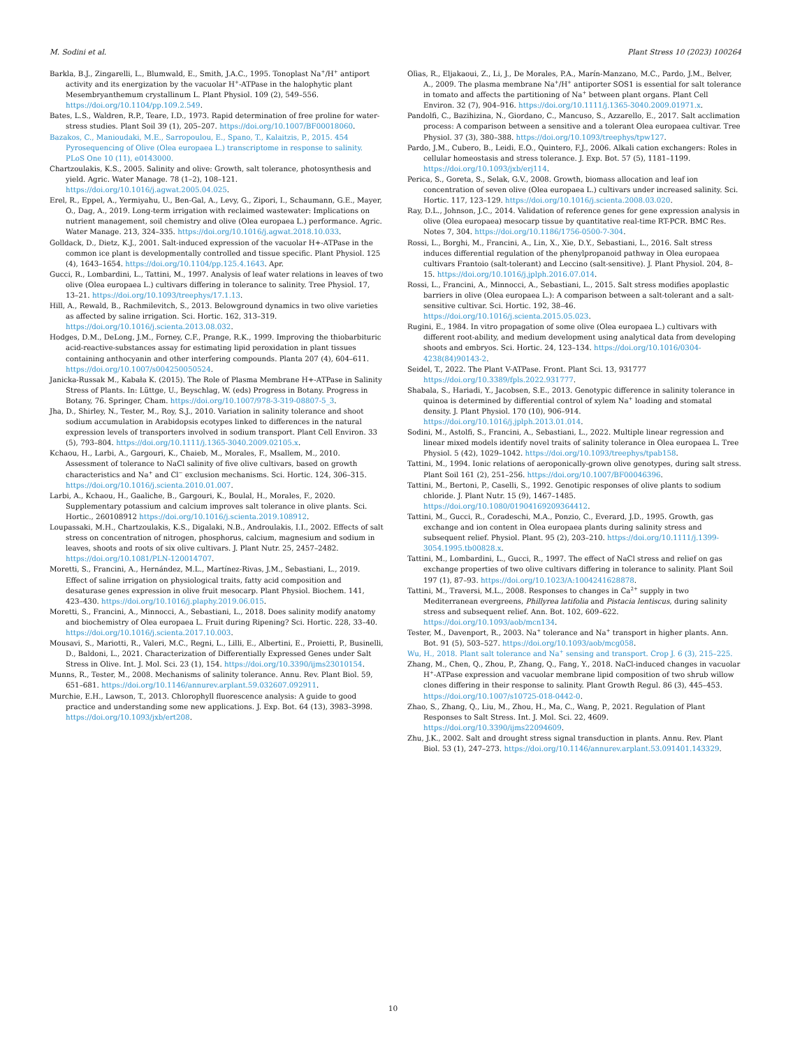M. Sodini et al. Plant Stress 10 (2023) 100264
Barkla, B.J., Zingarelli, L., Blumwald, E., Smith, J.A.C., 1995. Tonoplast Na<sup>+</sup>/H<sup>+</sup> antiport activity and its energization by the vacuolar H<sup>+</sup>-ATPase in the halophytic plant Mesembryanthemum crystallinum L. Plant Physiol. 109 (2), 549–556. https://doi.org/10.1104/pp.109.2.549.
Bates, L.S., Waldren, R.P., Teare, I.D., 1973. Rapid determination of free proline for water-stress studies. Plant Soil 39 (1), 205–207. https://doi.org/10.1007/BF00018060.
Bazakos, C., Manioudaki, M.E., Sarropoulou, E., Spano, T., Kalaitzis, P., 2015. 454 Pyrosequencing of Olive (Olea europaea L.) transcriptome in response to salinity. PLoS One 10 (11), e0143000.
Chartzoulakis, K.S., 2005. Salinity and olive: Growth, salt tolerance, photosynthesis and yield. Agric. Water Manage. 78 (1–2), 108–121. https://doi.org/10.1016/j.agwat.2005.04.025.
Erel, R., Eppel, A., Yermiyahu, U., Ben-Gal, A., Levy, G., Zipori, I., Schaumann, G.E., Mayer, O., Dag, A., 2019. Long-term irrigation with reclaimed wastewater: Implications on nutrient management, soil chemistry and olive (Olea europaea L.) performance. Agric. Water Manage. 213, 324–335. https://doi.org/10.1016/j.agwat.2018.10.033.
Golldack, D., Dietz, K.J., 2001. Salt-induced expression of the vacuolar H+-ATPase in the common ice plant is developmentally controlled and tissue specific. Plant Physiol. 125 (4), 1643–1654. https://doi.org/10.1104/pp.125.4.1643. Apr.
Gucci, R., Lombardini, L., Tattini, M., 1997. Analysis of leaf water relations in leaves of two olive (Olea europaea L.) cultivars differing in tolerance to salinity. Tree Physiol. 17, 13–21. https://doi.org/10.1093/treephys/17.1.13.
Hill, A., Rewald, B., Rachmilevitch, S., 2013. Belowground dynamics in two olive varieties as affected by saline irrigation. Sci. Hortic. 162, 313–319. https://doi.org/10.1016/j.scienta.2013.08.032.
Hodges, D.M., DeLong, J.M., Forney, C.F., Prange, R.K., 1999. Improving the thiobarbituric acid-reactive-substances assay for estimating lipid peroxidation in plant tissues containing anthocyanin and other interfering compounds. Planta 207 (4), 604–611. https://doi.org/10.1007/s004250050524.
Janicka-Russak M., Kabała K. (2015). The Role of Plasma Membrane H+-ATPase in Salinity Stress of Plants. In: Lüttge, U., Beyschlag, W. (eds) Progress in Botany. Progress in Botany, 76. Springer, Cham. https://doi.org/10.1007/978-3-319-08807-5_3.
Jha, D., Shirley, N., Tester, M., Roy, S.J., 2010. Variation in salinity tolerance and shoot sodium accumulation in Arabidopsis ecotypes linked to differences in the natural expression levels of transporters involved in sodium transport. Plant Cell Environ. 33 (5), 793–804. https://doi.org/10.1111/j.1365-3040.2009.02105.x.
Kchaou, H., Larbi, A., Gargouri, K., Chaieb, M., Morales, F., Msallem, M., 2010. Assessment of tolerance to NaCl salinity of five olive cultivars, based on growth characteristics and Na<sup>+</sup> and Cl<sup>−</sup> exclusion mechanisms. Sci. Hortic. 124, 306–315. https://doi.org/10.1016/j.scienta.2010.01.007.
Larbi, A., Kchaou, H., Gaaliche, B., Gargouri, K., Boulal, H., Morales, F., 2020. Supplementary potassium and calcium improves salt tolerance in olive plants. Sci. Hortic., 260108912 https://doi.org/10.1016/j.scienta.2019.108912.
Loupassaki, M.H., Chartzoulakis, K.S., Digalaki, N.B., Androulakis, I.I., 2002. Effects of salt stress on concentration of nitrogen, phosphorus, calcium, magnesium and sodium in leaves, shoots and roots of six olive cultivars. J. Plant Nutr. 25, 2457–2482. https://doi.org/10.1081/PLN-120014707.
Moretti, S., Francini, A., Hernández, M.L., Martínez-Rivas, J.M., Sebastiani, L., 2019. Effect of saline irrigation on physiological traits, fatty acid composition and desaturase genes expression in olive fruit mesocarp. Plant Physiol. Biochem. 141, 423–430. https://doi.org/10.1016/j.plaphy.2019.06.015.
Moretti, S., Francini, A., Minnocci, A., Sebastiani, L., 2018. Does salinity modify anatomy and biochemistry of Olea europaea L. Fruit during Ripening? Sci. Hortic. 228, 33–40. https://doi.org/10.1016/j.scienta.2017.10.003.
Mousavi, S., Mariotti, R., Valeri, M.C., Regni, L., Lilli, E., Albertini, E., Proietti, P., Businelli, D., Baldoni, L., 2021. Characterization of Differentially Expressed Genes under Salt Stress in Olive. Int. J. Mol. Sci. 23 (1), 154. https://doi.org/10.3390/ijms23010154.
Munns, R., Tester, M., 2008. Mechanisms of salinity tolerance. Annu. Rev. Plant Biol. 59, 651–681. https://doi.org/10.1146/annurev.arplant.59.032607.092911.
Murchie, E.H., Lawson, T., 2013. Chlorophyll fluorescence analysis: A guide to good practice and understanding some new applications. J. Exp. Bot. 64 (13), 3983–3998. https://doi.org/10.1093/jxb/ert208.
Olìas, R., Eljakaoui, Z., Li, J., De Morales, P.A., Marín-Manzano, M.C., Pardo, J.M., Belver, A., 2009. The plasma membrane Na<sup>+</sup>/H<sup>+</sup> antiporter SOS1 is essential for salt tolerance in tomato and affects the partitioning of Na<sup>+</sup> between plant organs. Plant Cell Environ. 32 (7), 904–916. https://doi.org/10.1111/j.1365-3040.2009.01971.x.
Pandolfi, C., Bazihizina, N., Giordano, C., Mancuso, S., Azzarello, E., 2017. Salt acclimation process: A comparison between a sensitive and a tolerant Olea europaea cultivar. Tree Physiol. 37 (3), 380–388. https://doi.org/10.1093/treephys/tpw127.
Pardo, J.M., Cubero, B., Leidi, E.O., Quintero, F.J., 2006. Alkali cation exchangers: Roles in cellular homeostasis and stress tolerance. J. Exp. Bot. 57 (5), 1181–1199. https://doi.org/10.1093/jxb/erj114.
Perica, S., Goreta, S., Selak, G.V., 2008. Growth, biomass allocation and leaf ion concentration of seven olive (Olea europaea L.) cultivars under increased salinity. Sci. Hortic. 117, 123–129. https://doi.org/10.1016/j.scienta.2008.03.020.
Ray, D.L., Johnson, J.C., 2014. Validation of reference genes for gene expression analysis in olive (Olea europaea) mesocarp tissue by quantitative real-time RT-PCR. BMC Res. Notes 7, 304. https://doi.org/10.1186/1756-0500-7-304.
Rossi, L., Borghi, M., Francini, A., Lin, X., Xie, D.Y., Sebastiani, L., 2016. Salt stress induces differential regulation of the phenylpropanoid pathway in Olea europaea cultivars Frantoio (salt-tolerant) and Leccino (salt-sensitive). J. Plant Physiol. 204, 8–15. https://doi.org/10.1016/j.jplph.2016.07.014.
Rossi, L., Francini, A., Minnocci, A., Sebastiani, L., 2015. Salt stress modifies apoplastic barriers in olive (Olea europaea L.): A comparison between a salt-tolerant and a salt-sensitive cultivar. Sci. Hortic. 192, 38–46. https://doi.org/10.1016/j.scienta.2015.05.023.
Rugini, E., 1984. In vitro propagation of some olive (Olea europaea L.) cultivars with different root-ability, and medium development using analytical data from developing shoots and embryos. Sci. Hortic. 24, 123–134. https://doi.org/10.1016/0304-4238(84)90143-2.
Seidel, T., 2022. The Plant V-ATPase. Front. Plant Sci. 13, 931777 https://doi.org/10.3389/fpls.2022.931777.
Shabala, S., Hariadi, Y., Jacobsen, S.E., 2013. Genotypic difference in salinity tolerance in quinoa is determined by differential control of xylem Na<sup>+</sup> loading and stomatal density. J. Plant Physiol. 170 (10), 906–914. https://doi.org/10.1016/j.jplph.2013.01.014.
Sodini, M., Astolfi, S., Francini, A., Sebastiani, L., 2022. Multiple linear regression and linear mixed models identify novel traits of salinity tolerance in Olea europaea L. Tree Physiol. 5 (42), 1029–1042. https://doi.org/10.1093/treephys/tpab158.
Tattini, M., 1994. Ionic relations of aeroponically-grown olive genotypes, during salt stress. Plant Soil 161 (2), 251–256. https://doi.org/10.1007/BF00046396.
Tattini, M., Bertoni, P., Caselli, S., 1992. Genotipic responses of olive plants to sodium chloride. J. Plant Nutr. 15 (9), 1467–1485. https://doi.org/10.1080/01904169209364412.
Tattini, M., Gucci, R., Coradeschi, M.A., Ponzio, C., Everard, J.D., 1995. Growth, gas exchange and ion content in Olea europaea plants during salinity stress and subsequent relief. Physiol. Plant. 95 (2), 203–210. https://doi.org/10.1111/j.1399-3054.1995.tb00828.x.
Tattini, M., Lombardini, L., Gucci, R., 1997. The effect of NaCl stress and relief on gas exchange properties of two olive cultivars differing in tolerance to salinity. Plant Soil 197 (1), 87–93. https://doi.org/10.1023/A:1004241628878.
Tattini, M., Traversi, M.L., 2008. Responses to changes in Ca<sup>2+</sup> supply in two Mediterranean evergreens, Phillyrea latifolia and Pistacia lentiscus, during salinity stress and subsequent relief. Ann. Bot. 102, 609–622. https://doi.org/10.1093/aob/mcn134.
Tester, M., Davenport, R., 2003. Na<sup>+</sup> tolerance and Na<sup>+</sup> transport in higher plants. Ann. Bot. 91 (5), 503–527. https://doi.org/10.1093/aob/mcg058.
Wu, H., 2018. Plant salt tolerance and Na<sup>+</sup> sensing and transport. Crop J. 6 (3), 215–225.
Zhang, M., Chen, Q., Zhou, P., Zhang, Q., Fang, Y., 2018. NaCl-induced changes in vacuolar H<sup>+</sup>-ATPase expression and vacuolar membrane lipid composition of two shrub willow clones differing in their response to salinity. Plant Growth Regul. 86 (3), 445–453. https://doi.org/10.1007/s10725-018-0442-0.
Zhao, S., Zhang, Q., Liu, M., Zhou, H., Ma, C., Wang, P., 2021. Regulation of Plant Responses to Salt Stress. Int. J. Mol. Sci. 22, 4609. https://doi.org/10.3390/ijms22094609.
Zhu, J.K., 2002. Salt and drought stress signal transduction in plants. Annu. Rev. Plant Biol. 53 (1), 247–273. https://doi.org/10.1146/annurev.arplant.53.091401.143329.
10